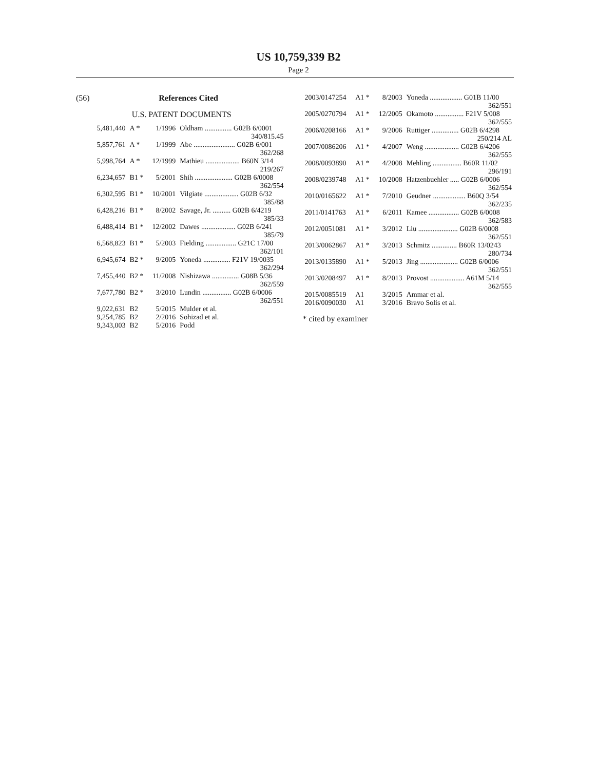US 10,759,339 B2
Page 2
(56) References Cited
U.S. PATENT DOCUMENTS
| 5,481,440 | A * | 1/1996 | Oldham ............... G02B 6/0001 340/815.45 |
| 5,857,761 | A * | 1/1999 | Abe ....................... G02B 6/001 362/268 |
| 5,998,764 | A * | 12/1999 | Mathieu ................... B60N 3/14 219/267 |
| 6,234,657 | B1 * | 5/2001 | Shih ..................... G02B 6/0008 362/554 |
| 6,302,595 | B1 * | 10/2001 | Vilgiate ................... G02B 6/32 385/88 |
| 6,428,216 | B1 * | 8/2002 | Savage, Jr. .......... G02B 6/4219 385/33 |
| 6,488,414 | B1 * | 12/2002 | Dawes ................... G02B 6/241 385/79 |
| 6,568,823 | B1 * | 5/2003 | Fielding ................. G21C 17/00 362/101 |
| 6,945,674 | B2 * | 9/2005 | Yoneda ............... F21V 19/0035 362/294 |
| 7,455,440 | B2 * | 11/2008 | Nishizawa ............... G08B 5/36 362/559 |
| 7,677,780 | B2 * | 3/2010 | Lundin ................ G02B 6/0006 362/551 |
| 9,022,631 | B2 | 5/2015 | Mulder et al. |
| 9,254,785 | B2 | 2/2016 | Sohizad et al. |
| 9,343,003 | B2 | 5/2016 | Podd |
| 2003/0147254 | A1 * | 8/2003 | Yoneda .................. G01B 11/00 362/551 |
| 2005/0270794 | A1 * | 12/2005 | Okamoto ................ F21V 5/008 362/555 |
| 2006/0208166 | A1 * | 9/2006 | Ruttiger ............... G02B 6/4298 250/214 AL |
| 2007/0086206 | A1 * | 4/2007 | Weng ................... G02B 6/4206 362/555 |
| 2008/0093890 | A1 * | 4/2008 | Mehling ................ B60R 11/02 296/191 |
| 2008/0239748 | A1 * | 10/2008 | Hatzenbuehler ..... G02B 6/0006 362/554 |
| 2010/0165622 | A1 * | 7/2010 | Geudner .................. B60Q 3/54 362/235 |
| 2011/0141763 | A1 * | 6/2011 | Kamee ................. G02B 6/0008 362/583 |
| 2012/0051081 | A1 * | 3/2012 | Liu ...................... G02B 6/0008 362/551 |
| 2013/0062867 | A1 * | 3/2013 | Schmitz .............. B60R 13/0243 280/734 |
| 2013/0135890 | A1 * | 5/2013 | Jing ..................... G02B 6/0006 362/551 |
| 2013/0208497 | A1 * | 8/2013 | Provost ................... A61M 5/14 362/555 |
| 2015/0085519 | A1 | 3/2015 | Ammar et al. |
| 2016/0090030 | A1 | 3/2016 | Bravo Solis et al. |
* cited by examiner